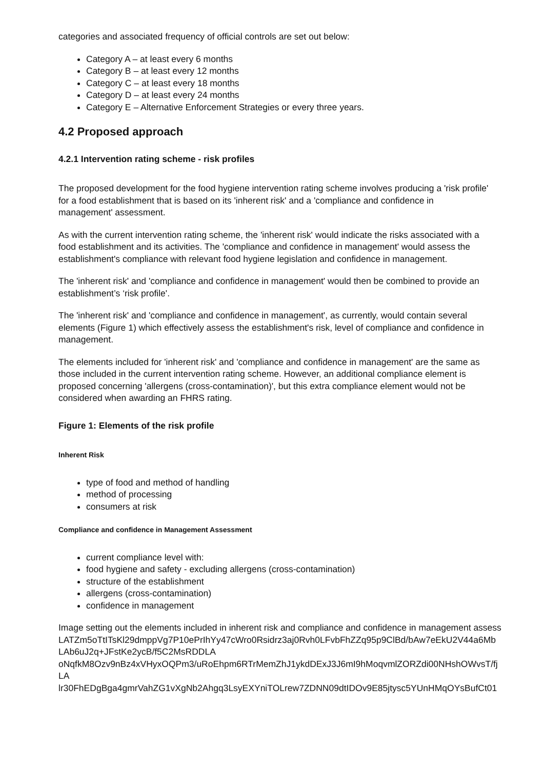categories and associated frequency of official controls are set out below:
Category A – at least every 6 months
Category B – at least every 12 months
Category C – at least every 18 months
Category D – at least every 24 months
Category E – Alternative Enforcement Strategies or every three years.
4.2 Proposed approach
4.2.1 Intervention rating scheme - risk profiles
The proposed development for the food hygiene intervention rating scheme involves producing a 'risk profile' for a food establishment that is based on its 'inherent risk' and a 'compliance and confidence in management' assessment.
As with the current intervention rating scheme, the 'inherent risk' would indicate the risks associated with a food establishment and its activities. The 'compliance and confidence in management' would assess the establishment's compliance with relevant food hygiene legislation and confidence in management.
The 'inherent risk' and 'compliance and confidence in management' would then be combined to provide an establishment’s ‘risk profile'.
The 'inherent risk' and 'compliance and confidence in management', as currently, would contain several elements (Figure 1) which effectively assess the establishment's risk, level of compliance and confidence in management.
The elements included for 'inherent risk' and 'compliance and confidence in management' are the same as those included in the current intervention rating scheme. However, an additional compliance element is proposed concerning 'allergens (cross-contamination)', but this extra compliance element would not be considered when awarding an FHRS rating.
Figure 1: Elements of the risk profile
Inherent Risk
type of food and method of handling
method of processing
consumers at risk
Compliance and confidence in Management Assessment
current compliance level with:
food hygiene and safety - excluding allergens (cross-contamination)
structure of the establishment
allergens (cross-contamination)
confidence in management
Image setting out the elements included in inherent risk and compliance and confidence in management assess
LATZm5oTtITsKl29dmppVg7P10ePrIhYy47cWro0Rsidrz3aj0Rvh0LFvbFhZZq95p9ClBd/bAw7eEkU2V44a6Mb
LAb6uJ2q+JFstKe2ycB/f5C2MsRDDLA
oNqfkM8Ozv9nBz4xVHyxOQPm3/uRoEhpm6RTrMemZhJ1ykdDExJ3J6mI9hMoqvmlZORZdi00NHshOWvsT/fj
LA
lr30FhEDgBga4gmrVahZG1vXgNb2Ahgq3LsyEXYniTOLrew7ZDNN09dtIDOv9E85jtysc5YUnHMqOYsBufCt01